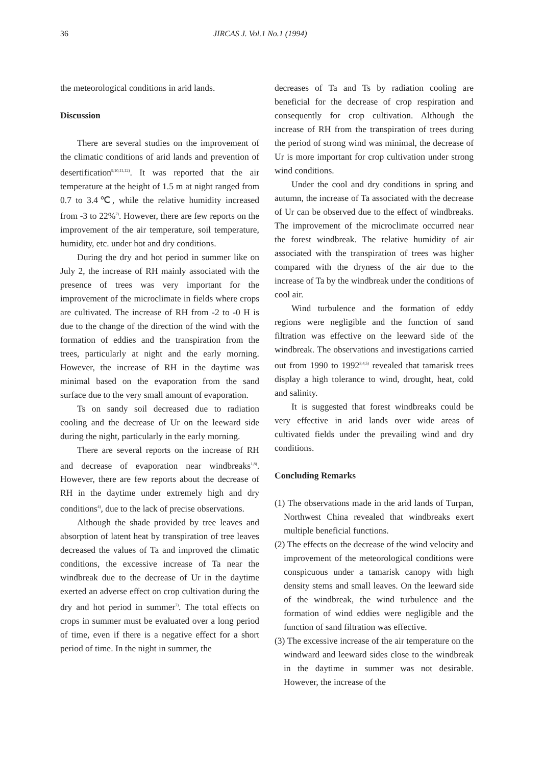36 JIRCAS J. Vol.1 No.1 (1994)
the meteorological conditions in arid lands.
Discussion
There are several studies on the improvement of the climatic conditions of arid lands and prevention of desertification<sup>9,10,11,12)</sup>. It was reported that the air temperature at the height of 1.5 m at night ranged from 0.7 to 3.4℃, while the relative humidity increased from -3 to 22%<sup>2)</sup>. However, there are few reports on the improvement of the air temperature, soil temperature, humidity, etc. under hot and dry conditions.
During the dry and hot period in summer like on July 2, the increase of RH mainly associated with the presence of trees was very important for the improvement of the microclimate in fields where crops are cultivated. The increase of RH from -2 to -0 H is due to the change of the direction of the wind with the formation of eddies and the transpiration from the trees, particularly at night and the early morning. However, the increase of RH in the daytime was minimal based on the evaporation from the sand surface due to the very small amount of evaporation.
Ts on sandy soil decreased due to radiation cooling and the decrease of Ur on the leeward side during the night, particularly in the early morning.
There are several reports on the increase of RH and decrease of evaporation near windbreaks<sup>1,8)</sup>. However, there are few reports about the decrease of RH in the daytime under extremely high and dry conditions<sup>4)</sup>, due to the lack of precise observations.
Although the shade provided by tree leaves and absorption of latent heat by transpiration of tree leaves decreased the values of Ta and improved the climatic conditions, the excessive increase of Ta near the windbreak due to the decrease of Ur in the daytime exerted an adverse effect on crop cultivation during the dry and hot period in summer<sup>7)</sup>. The total effects on crops in summer must be evaluated over a long period of time, even if there is a negative effect for a short period of time. In the night in summer, the
decreases of Ta and Ts by radiation cooling are beneficial for the decrease of crop respiration and consequently for crop cultivation. Although the increase of RH from the transpiration of trees during the period of strong wind was minimal, the decrease of Ur is more important for crop cultivation under strong wind conditions.
Under the cool and dry conditions in spring and autumn, the increase of Ta associated with the decrease of Ur can be observed due to the effect of windbreaks. The improvement of the microclimate occurred near the forest windbreak. The relative humidity of air associated with the transpiration of trees was higher compared with the dryness of the air due to the increase of Ta by the windbreak under the conditions of cool air.
Wind turbulence and the formation of eddy regions were negligible and the function of sand filtration was effective on the leeward side of the windbreak. The observations and investigations carried out from 1990 to 1992<sup>3,4,5)</sup> revealed that tamarisk trees display a high tolerance to wind, drought, heat, cold and salinity.
It is suggested that forest windbreaks could be very effective in arid lands over wide areas of cultivated fields under the prevailing wind and dry conditions.
Concluding Remarks
(1) The observations made in the arid lands of Turpan, Northwest China revealed that windbreaks exert multiple beneficial functions.
(2) The effects on the decrease of the wind velocity and improvement of the meteorological conditions were conspicuous under a tamarisk canopy with high density stems and small leaves. On the leeward side of the windbreak, the wind turbulence and the formation of wind eddies were negligible and the function of sand filtration was effective.
(3) The excessive increase of the air temperature on the windward and leeward sides close to the windbreak in the daytime in summer was not desirable. However, the increase of the